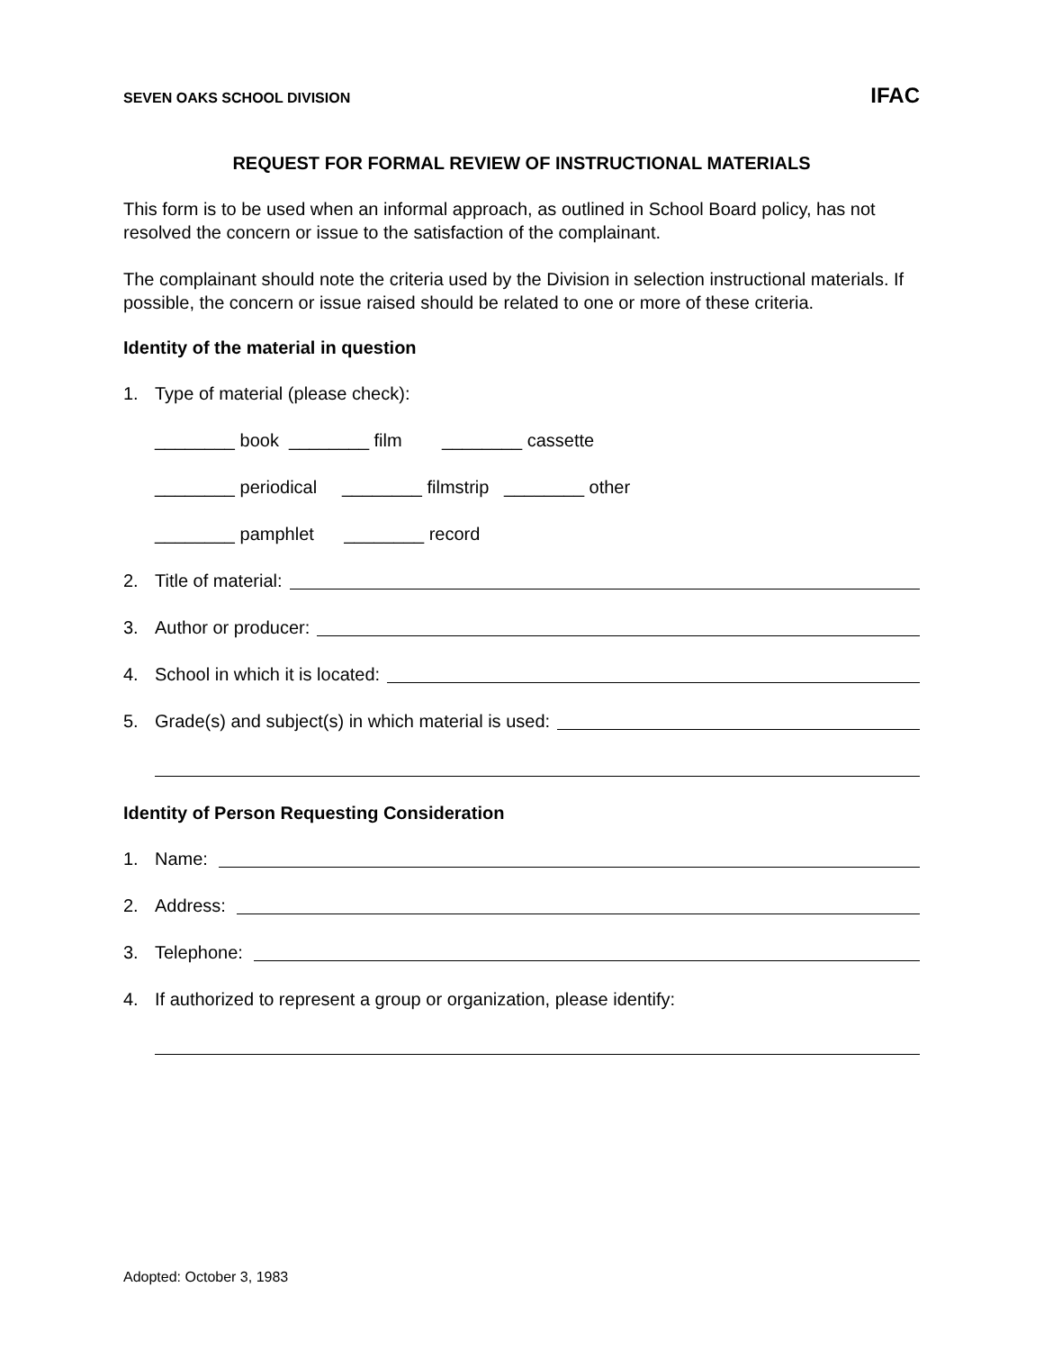SEVEN OAKS SCHOOL DIVISION IFAC
REQUEST FOR FORMAL REVIEW OF INSTRUCTIONAL MATERIALS
This form is to be used when an informal approach, as outlined in School Board policy, has not resolved the concern or issue to the satisfaction of the complainant.
The complainant should note the criteria used by the Division in selection instructional materials. If possible, the concern or issue raised should be related to one or more of these criteria.
Identity of the material in question
1. Type of material (please check):
________ book  ________ film        ________ cassette
________ periodical     ________ filmstrip   ________ other
________ pamphlet      ________ record
2. Title of material:
3. Author or producer:
4. School in which it is located:
5. Grade(s) and subject(s) in which material is used:
Identity of Person Requesting Consideration
1. Name:
2. Address:
3. Telephone:
4. If authorized to represent a group or organization, please identify:
Adopted: October 3, 1983